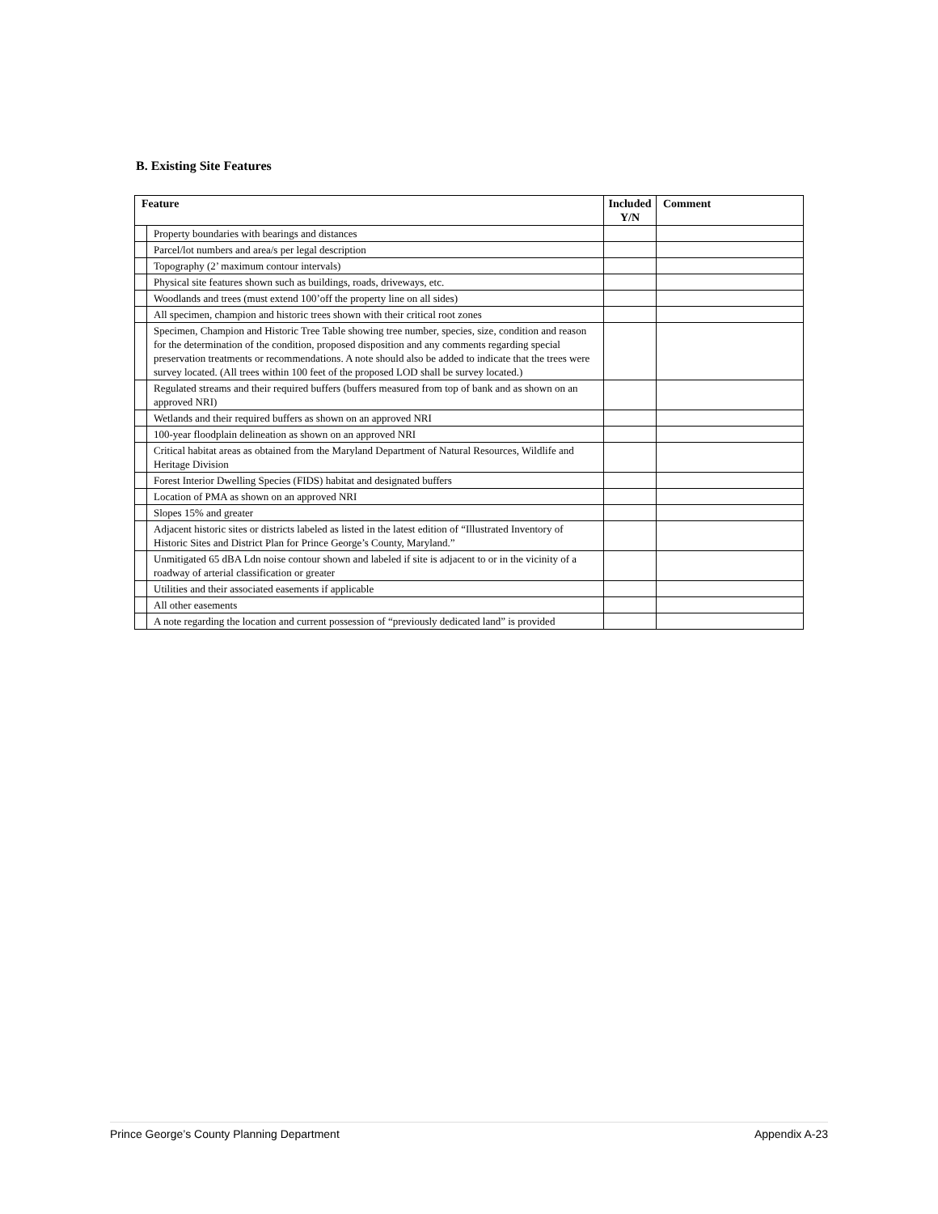B. Existing Site Features
| Feature | | Included Y/N | Comment |
| --- | --- | --- | --- |
| | Property boundaries with bearings and distances | | |
| | Parcel/lot numbers and area/s per legal description | | |
| | Topography (2’ maximum contour intervals) | | |
| | Physical site features shown such as buildings, roads, driveways, etc. | | |
| | Woodlands and trees (must extend 100’off the property line on all sides) | | |
| | All specimen, champion and historic trees shown with their critical root zones | | |
| | Specimen, Champion and Historic Tree Table showing tree number, species, size, condition and reason for the determination of the condition, proposed disposition and any comments regarding special preservation treatments or recommendations. A note should also be added to indicate that the trees were survey located. (All trees within 100 feet of the proposed LOD shall be survey located.) | | |
| | Regulated streams and their required buffers (buffers measured from top of bank and as shown on an approved NRI) | | |
| | Wetlands and their required buffers as shown on an approved NRI | | |
| | 100-year floodplain delineation as shown on an approved NRI | | |
| | Critical habitat areas as obtained from the Maryland Department of Natural Resources, Wildlife and Heritage Division | | |
| | Forest Interior Dwelling Species (FIDS) habitat and designated buffers | | |
| | Location of PMA as shown on an approved NRI | | |
| | Slopes 15% and greater | | |
| | Adjacent historic sites or districts labeled as listed in the latest edition of “Illustrated Inventory of Historic Sites and District Plan for Prince George’s County, Maryland.” | | |
| | Unmitigated 65 dBA Ldn noise contour shown and labeled if site is adjacent to or in the vicinity of a roadway of arterial classification or greater | | |
| | Utilities and their associated easements if applicable | | |
| | All other easements | | |
| | A note regarding the location and current possession of “previously dedicated land” is provided | | |
Prince George’s County Planning Department Appendix A-23